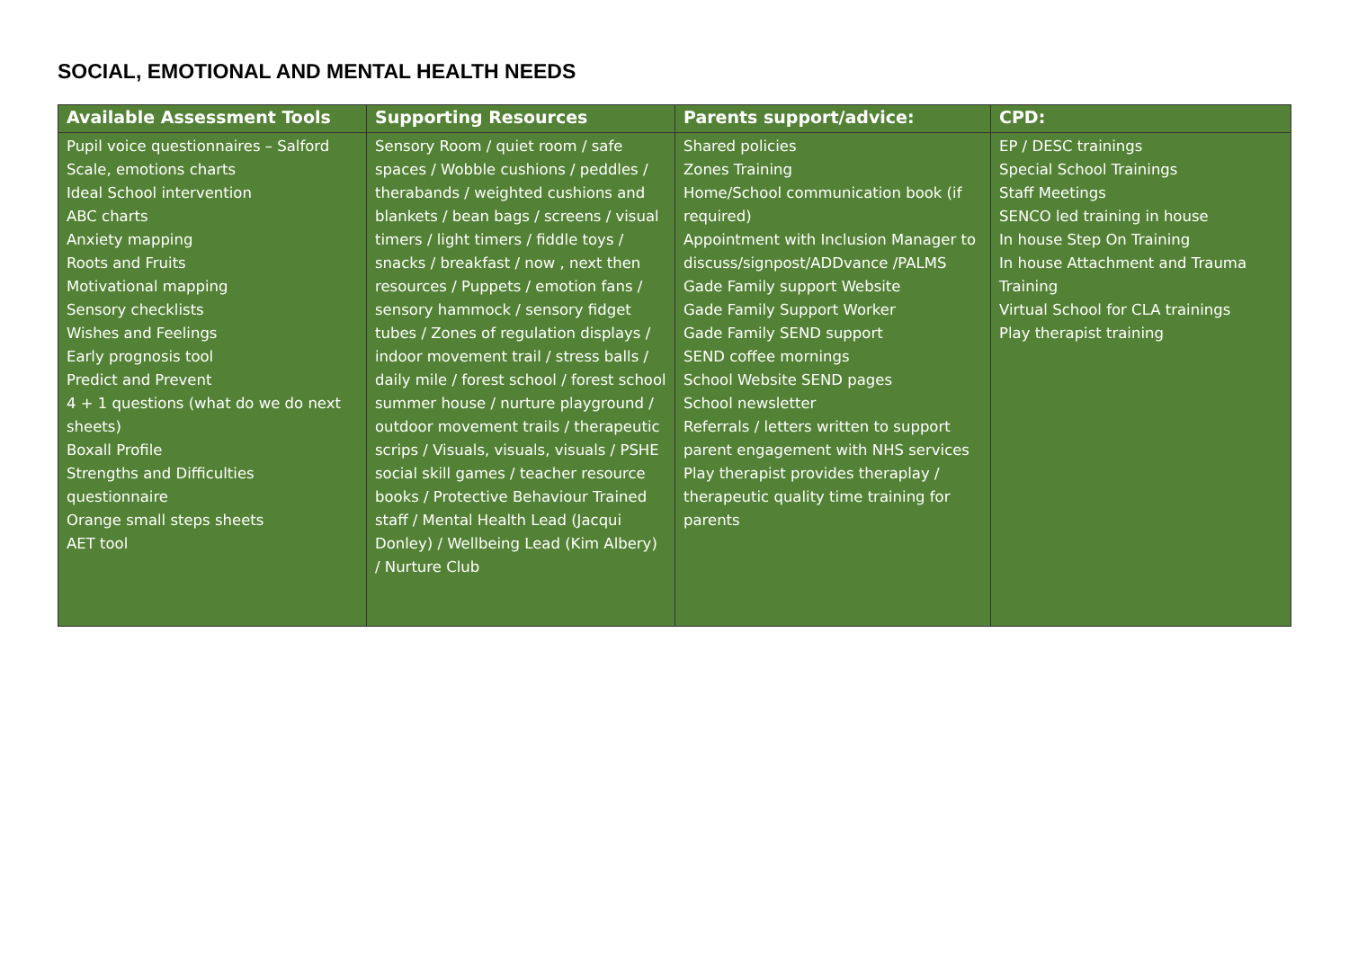SOCIAL, EMOTIONAL AND MENTAL HEALTH NEEDS
| Available Assessment Tools | Supporting Resources | Parents support/advice: | CPD: |
| --- | --- | --- | --- |
| Pupil voice questionnaires – Salford Scale, emotions charts Ideal School intervention ABC charts Anxiety mapping Roots and Fruits Motivational mapping Sensory checklists Wishes and Feelings Early prognosis tool Predict and Prevent 4 + 1 questions (what do we do next sheets) Boxall Profile Strengths and Difficulties questionnaire Orange small steps sheets AET tool | Sensory Room / quiet room / safe spaces / Wobble cushions / peddles / therabands / weighted cushions and blankets / bean bags / screens / visual timers / light timers / fiddle toys / snacks / breakfast / now , next then resources / Puppets / emotion fans / sensory hammock / sensory fidget tubes / Zones of regulation displays / indoor movement trail / stress balls / daily mile / forest school / forest school summer house / nurture playground / outdoor movement trails / therapeutic scrips / Visuals, visuals, visuals / PSHE social skill games / teacher resource books / Protective Behaviour Trained staff / Mental Health Lead (Jacqui Donley) / Wellbeing Lead (Kim Albery) / Nurture Club | Shared policies Zones Training Home/School communication book (if required) Appointment with Inclusion Manager to discuss/signpost/ADDvance /PALMS Gade Family support Website Gade Family Support Worker Gade Family SEND support SEND coffee mornings School Website SEND pages School newsletter Referrals / letters written to support parent engagement with NHS services Play therapist provides theraplay / therapeutic quality time training for parents | EP / DESC trainings Special School Trainings Staff Meetings SENCO led training in house In house Step On Training In house Attachment and Trauma Training Virtual School for CLA trainings Play therapist training |